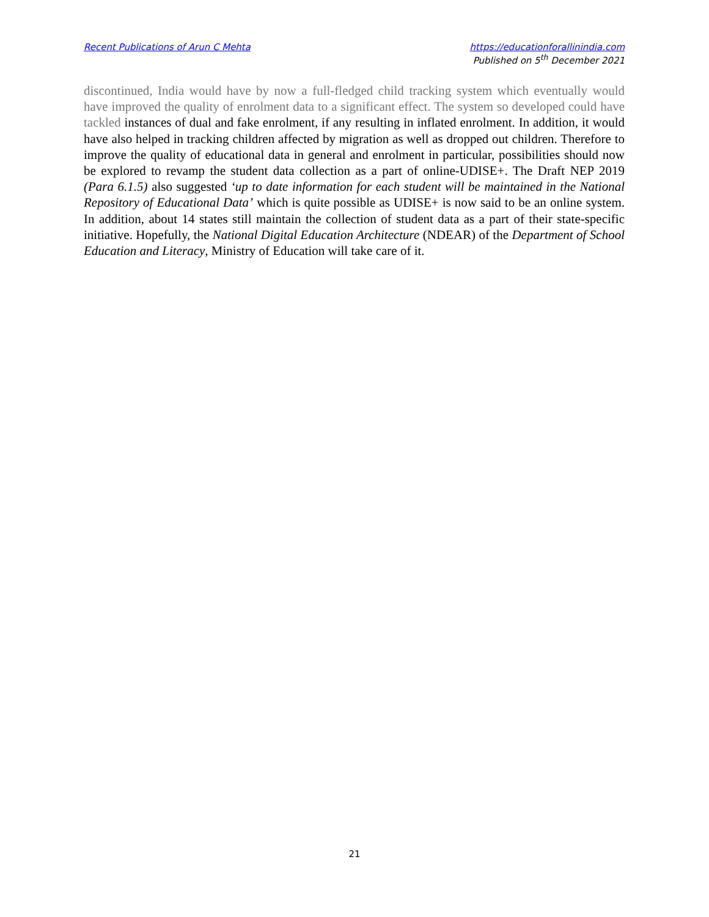Recent Publications of Arun C Mehta
https://educationforallinindia.com
Published on 5<sup>th</sup> December 2021
discontinued, India would have by now a full-fledged child tracking system which eventually would have improved the quality of enrolment data to a significant effect. The system so developed could have tackled instances of dual and fake enrolment, if any resulting in inflated enrolment. In addition, it would have also helped in tracking children affected by migration as well as dropped out children. Therefore to improve the quality of educational data in general and enrolment in particular, possibilities should now be explored to revamp the student data collection as a part of online-UDISE+. The Draft NEP 2019 (Para 6.1.5) also suggested ‘up to date information for each student will be maintained in the National Repository of Educational Data’ which is quite possible as UDISE+ is now said to be an online system. In addition, about 14 states still maintain the collection of student data as a part of their state-specific initiative. Hopefully, the National Digital Education Architecture (NDEAR) of the Department of School Education and Literacy, Ministry of Education will take care of it.
21